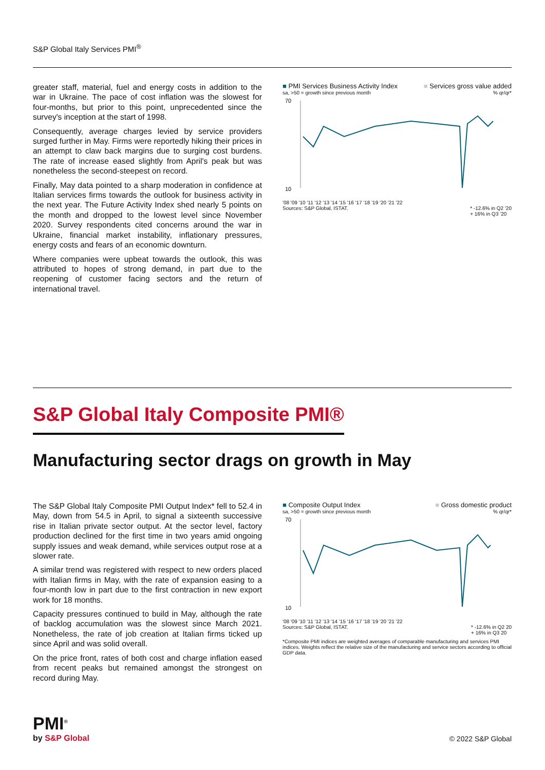S&P Global Italy Services PMI<sup>®</sup>
greater staff, material, fuel and energy costs in addition to the war in Ukraine. The pace of cost inflation was the slowest for four-months, but prior to this point, unprecedented since the survey's inception at the start of 1998.
Consequently, average charges levied by service providers surged further in May. Firms were reportedly hiking their prices in an attempt to claw back margins due to surging cost burdens. The rate of increase eased slightly from April's peak but was nonetheless the second-steepest on record.
Finally, May data pointed to a sharp moderation in confidence at Italian services firms towards the outlook for business activity in the next year. The Future Activity Index shed nearly 5 points on the month and dropped to the lowest level since November 2020. Survey respondents cited concerns around the war in Ukraine, financial market instability, inflationary pressures, energy costs and fears of an economic downturn.
Where companies were upbeat towards the outlook, this was attributed to hopes of strong demand, in part due to the reopening of customer facing sectors and the return of international travel.
■ PMI Services Business Activity Index ■ Services gross value added
sa, >50 = growth since previous month% qr/qr*
70
10
'08 '09 '10 '11 '12 '13 '14 '15 '16 '17 '18 '19 '20 '21 '22
Sources: S&P Global, ISTAT. * -12.6% in Q2 '20
+ 16% in Q3 '20
S&P Global Italy Composite PMI®
Manufacturing sector drags on growth in May
The S&P Global Italy Composite PMI Output Index* fell to 52.4 in May, down from 54.5 in April, to signal a sixteenth successive rise in Italian private sector output. At the sector level, factory production declined for the first time in two years amid ongoing supply issues and weak demand, while services output rose at a slower rate.
A similar trend was registered with respect to new orders placed with Italian firms in May, with the rate of expansion easing to a four-month low in part due to the first contraction in new export work for 18 months.
Capacity pressures continued to build in May, although the rate of backlog accumulation was the slowest since March 2021. Nonetheless, the rate of job creation at Italian firms ticked up since April and was solid overall.
On the price front, rates of both cost and charge inflation eased from recent peaks but remained amongst the strongest on record during May.
■ Composite Output Index ■ Gross domestic product
sa, >50 = growth since previous month% qr/qr*
70
10
'08 '09 '10 '11 '12 '13 '14 '15 '16 '17 '18 '19 '20 '21 '22
Sources: S&P Global, ISTAT. * -12.6% in Q2 20
+ 16% in Q3 20
*Composite PMI indices are weighted averages of comparable manufacturing and services PMI indices. Weights reflect the relative size of the manufacturing and service sectors according to official GDP data.
PMI<sup>®</sup>
by S&P Global
© 2022 S&P Global